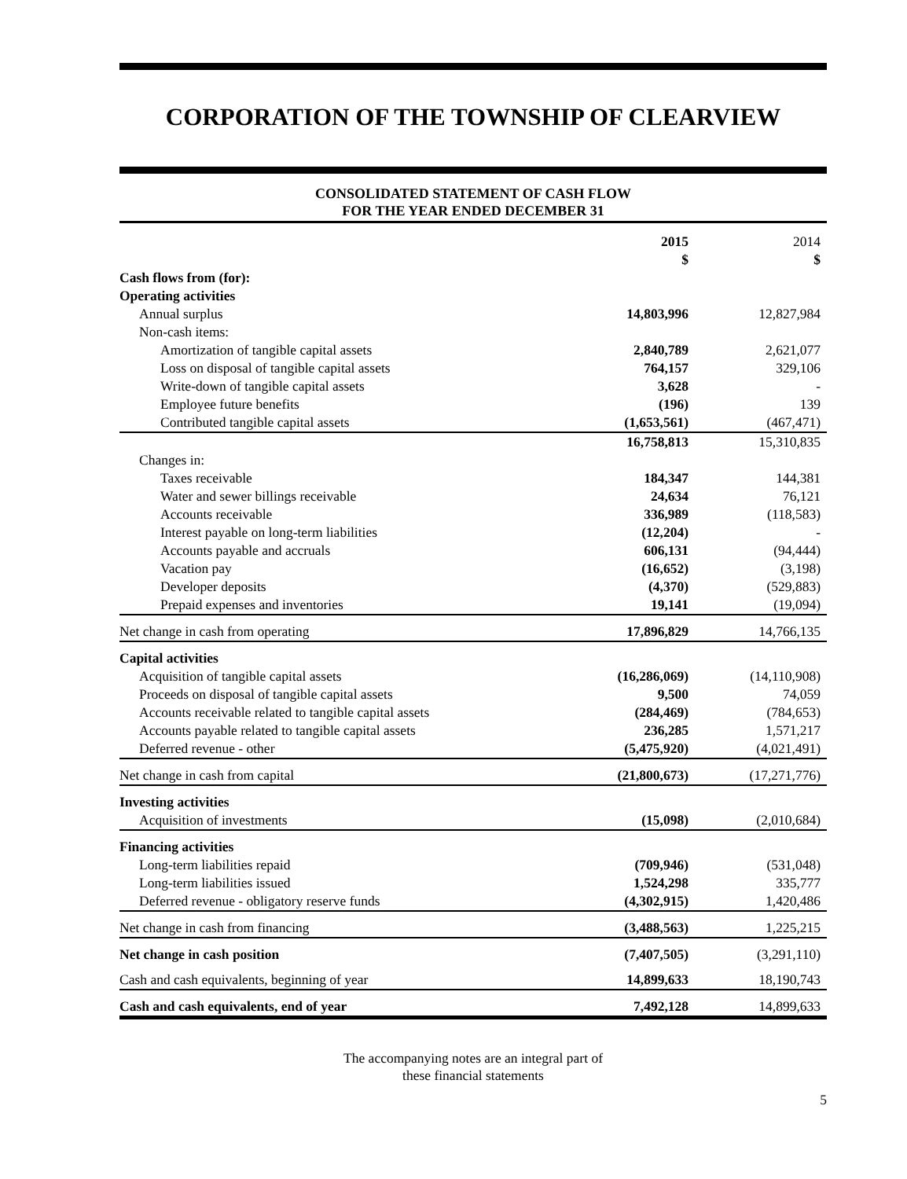CORPORATION OF THE TOWNSHIP OF CLEARVIEW
CONSOLIDATED STATEMENT OF CASH FLOW
FOR THE YEAR ENDED DECEMBER 31
| | 2015 | 2014 |
| --- | --- | --- |
| | $ | $ |
| Cash flows from (for): | | |
| Operating activities | | |
| Annual surplus | 14,803,996 | 12,827,984 |
| Non-cash items: | | |
| Amortization of tangible capital assets | 2,840,789 | 2,621,077 |
| Loss on disposal of tangible capital assets | 764,157 | 329,106 |
| Write-down of tangible capital assets | 3,628 | - |
| Employee future benefits | (196) | 139 |
| Contributed tangible capital assets | (1,653,561) | (467,471) |
| | 16,758,813 | 15,310,835 |
| Changes in: | | |
| Taxes receivable | 184,347 | 144,381 |
| Water and sewer billings receivable | 24,634 | 76,121 |
| Accounts receivable | 336,989 | (118,583) |
| Interest payable on long-term liabilities | (12,204) | - |
| Accounts payable and accruals | 606,131 | (94,444) |
| Vacation pay | (16,652) | (3,198) |
| Developer deposits | (4,370) | (529,883) |
| Prepaid expenses and inventories | 19,141 | (19,094) |
| Net change in cash from operating | 17,896,829 | 14,766,135 |
| Capital activities | | |
| Acquisition of tangible capital assets | (16,286,069) | (14,110,908) |
| Proceeds on disposal of tangible capital assets | 9,500 | 74,059 |
| Accounts receivable related to tangible capital assets | (284,469) | (784,653) |
| Accounts payable related to tangible capital assets | 236,285 | 1,571,217 |
| Deferred revenue - other | (5,475,920) | (4,021,491) |
| Net change in cash from capital | (21,800,673) | (17,271,776) |
| Investing activities | | |
| Acquisition of investments | (15,098) | (2,010,684) |
| Financing activities | | |
| Long-term liabilities repaid | (709,946) | (531,048) |
| Long-term liabilities issued | 1,524,298 | 335,777 |
| Deferred revenue - obligatory reserve funds | (4,302,915) | 1,420,486 |
| Net change in cash from financing | (3,488,563) | 1,225,215 |
| Net change in cash position | (7,407,505) | (3,291,110) |
| Cash and cash equivalents, beginning of year | 14,899,633 | 18,190,743 |
| Cash and cash equivalents, end of year | 7,492,128 | 14,899,633 |
The accompanying notes are an integral part of
these financial statements
5